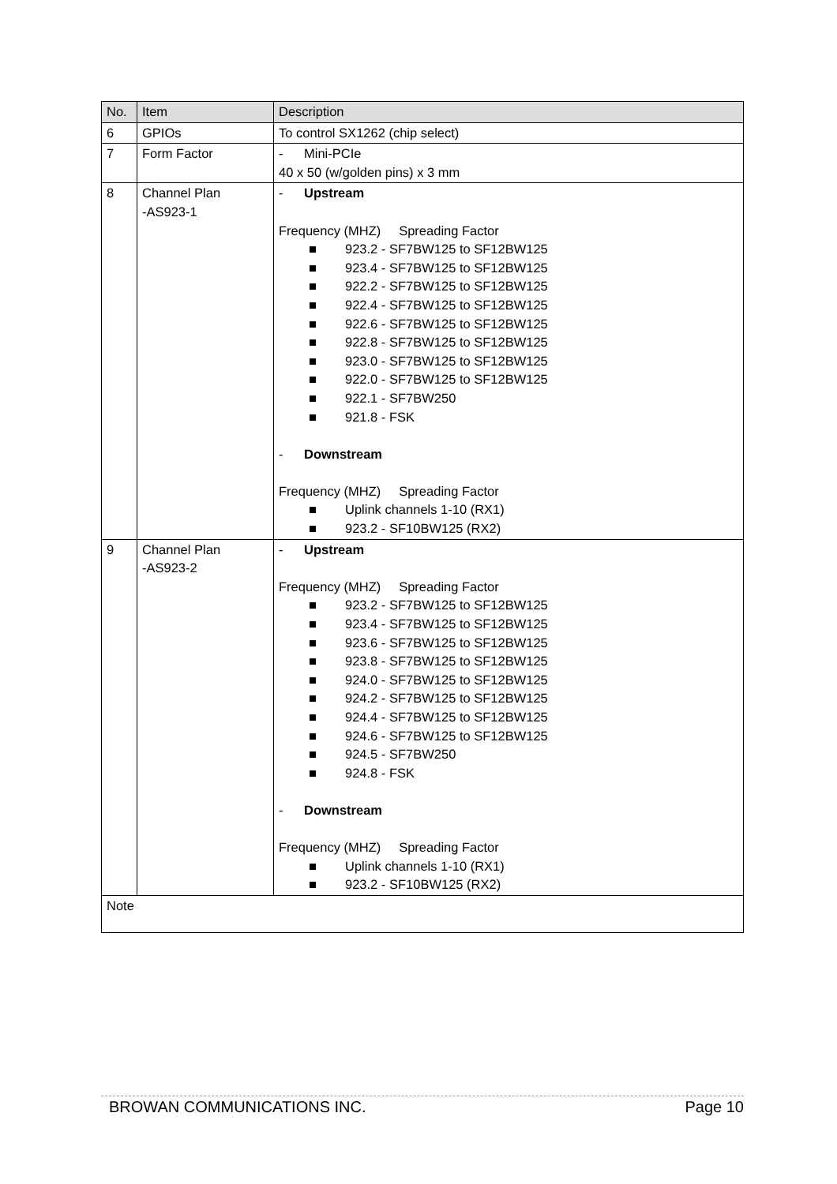| No. | Item | Description |
| --- | --- | --- |
| 6 | GPIOs | To control SX1262 (chip select) |
| 7 | Form Factor | - Mini-PCIe 40 x 50 (w/golden pins) x 3 mm |
| 8 | Channel Plan -AS923-1 | - Upstream Frequency (MHZ) Spreading Factor ■ 923.2 - SF7BW125 to SF12BW125 ■ 923.4 - SF7BW125 to SF12BW125 ■ 922.2 - SF7BW125 to SF12BW125 ■ 922.4 - SF7BW125 to SF12BW125 ■ 922.6 - SF7BW125 to SF12BW125 ■ 922.8 - SF7BW125 to SF12BW125 ■ 923.0 - SF7BW125 to SF12BW125 ■ 922.0 - SF7BW125 to SF12BW125 ■ 922.1 - SF7BW250 ■ 921.8 - FSK - Downstream Frequency (MHZ) Spreading Factor ■ Uplink channels 1-10 (RX1) ■ 923.2 - SF10BW125 (RX2) |
| 9 | Channel Plan -AS923-2 | - Upstream Frequency (MHZ) Spreading Factor ■ 923.2 - SF7BW125 to SF12BW125 ■ 923.4 - SF7BW125 to SF12BW125 ■ 923.6 - SF7BW125 to SF12BW125 ■ 923.8 - SF7BW125 to SF12BW125 ■ 924.0 - SF7BW125 to SF12BW125 ■ 924.2 - SF7BW125 to SF12BW125 ■ 924.4 - SF7BW125 to SF12BW125 ■ 924.6 - SF7BW125 to SF12BW125 ■ 924.5 - SF7BW250 ■ 924.8 - FSK - Downstream Frequency (MHZ) Spreading Factor ■ Uplink channels 1-10 (RX1) ■ 923.2 - SF10BW125 (RX2) |
| Note | | |
BROWAN COMMUNICATIONS INC. Page 10